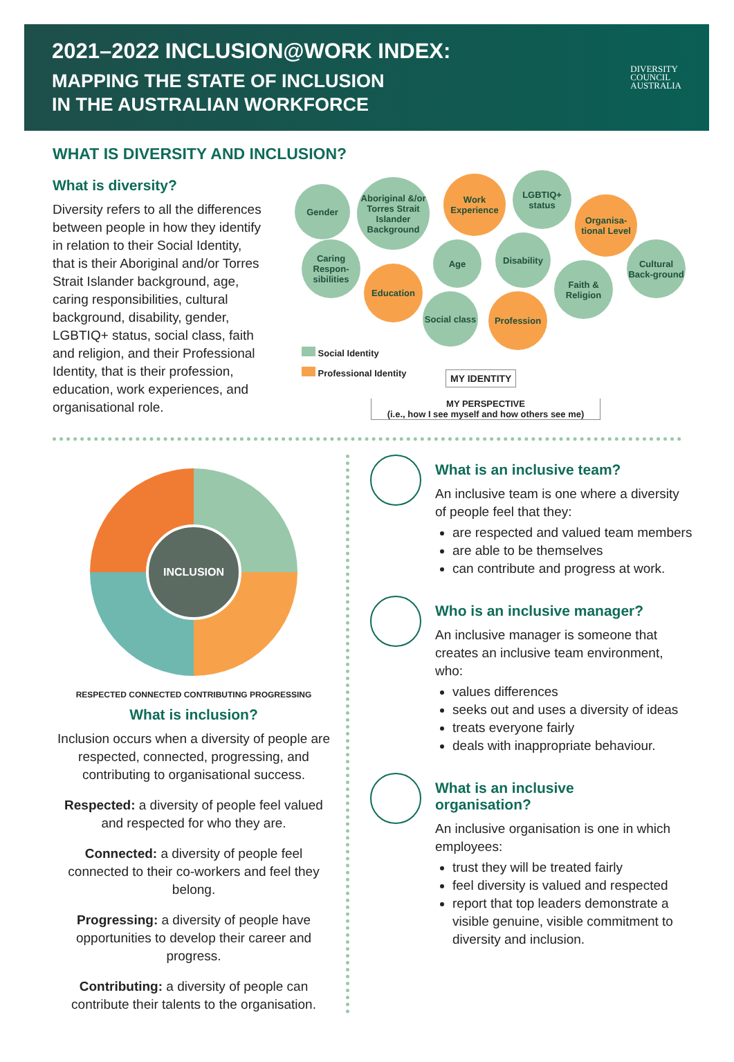2021–2022 INCLUSION@WORK INDEX:
MAPPING THE STATE OF INCLUSION
IN THE AUSTRALIAN WORKFORCE
DIVERSITY
COUNCIL
AUSTRALIA
WHAT IS DIVERSITY AND INCLUSION?
What is diversity?
Diversity refers to all the differences between people in how they identify in relation to their Social Identity, that is their Aboriginal and/or Torres Strait Islander background, age, caring responsibilities, cultural background, disability, gender, LGBTIQ+ status, social class, faith and religion, and their Professional Identity, that is their profession, education, work experiences, and organisational role.
Gender
Aboriginal &/or Torres Strait Islander Background
Work Experience
LGBTIQ+ status
Organisa-tional Level
Caring Respon-sibilities
Age
Disability
Cultural Back-ground
Education
Faith & Religion
Social class
Profession
Social Identity
Professional Identity
MY IDENTITY
MY PERSPECTIVE
(i.e., how I see myself and how others see me)
INCLUSION
RESPECTED CONNECTED CONTRIBUTING PROGRESSING
What is inclusion?
Inclusion occurs when a diversity of people are respected, connected, progressing, and contributing to organisational success.
Respected: a diversity of people feel valued and respected for who they are.
Connected: a diversity of people feel connected to their co-workers and feel they belong.
Progressing: a diversity of people have opportunities to develop their career and progress.
Contributing: a diversity of people can contribute their talents to the organisation.
What is an inclusive team?
An inclusive team is one where a diversity of people feel that they:
are respected and valued team members
are able to be themselves
can contribute and progress at work.
Who is an inclusive manager?
An inclusive manager is someone that creates an inclusive team environment, who:
values differences
seeks out and uses a diversity of ideas
treats everyone fairly
deals with inappropriate behaviour.
What is an inclusive
organisation?
An inclusive organisation is one in which employees:
trust they will be treated fairly
feel diversity is valued and respected
report that top leaders demonstrate a visible genuine, visible commitment to diversity and inclusion.